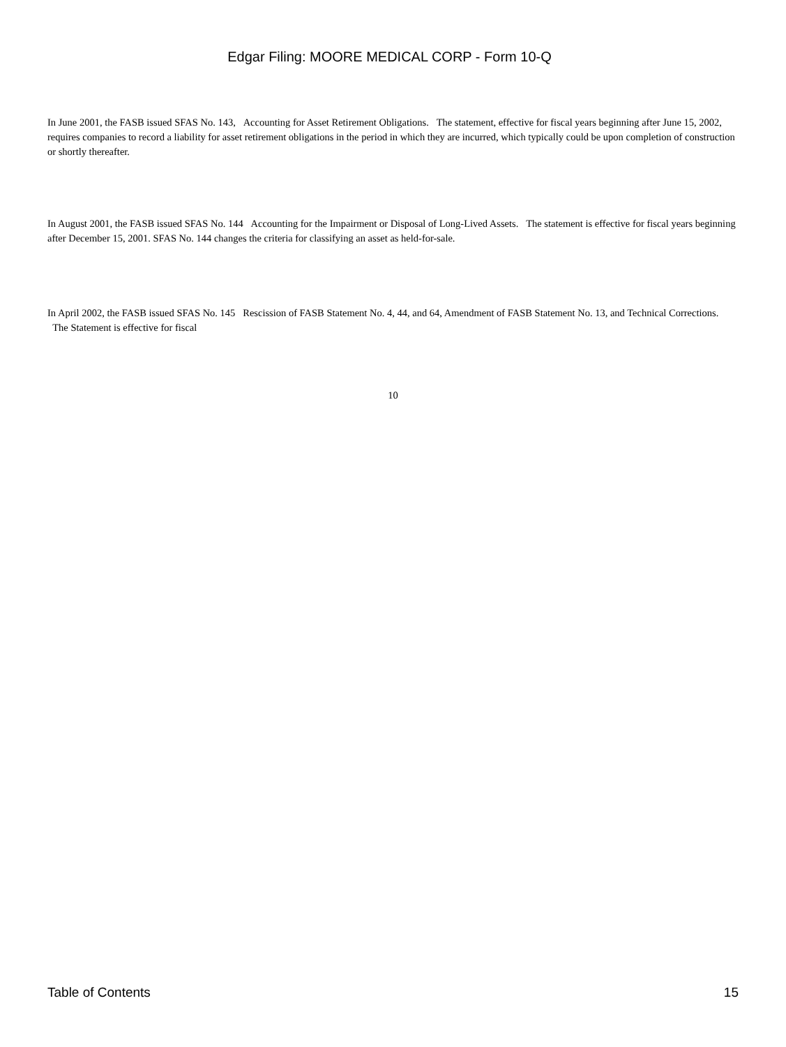Edgar Filing: MOORE MEDICAL CORP - Form 10-Q
In June 2001, the FASB issued SFAS No. 143, Accounting for Asset Retirement Obligations. The statement, effective for fiscal years beginning after June 15, 2002, requires companies to record a liability for asset retirement obligations in the period in which they are incurred, which typically could be upon completion of construction or shortly thereafter.
In August 2001, the FASB issued SFAS No. 144 Accounting for the Impairment or Disposal of Long-Lived Assets. The statement is effective for fiscal years beginning after December 15, 2001. SFAS No. 144 changes the criteria for classifying an asset as held-for-sale.
In April 2002, the FASB issued SFAS No. 145 Rescission of FASB Statement No. 4, 44, and 64, Amendment of FASB Statement No. 13, and Technical Corrections. The Statement is effective for fiscal
10
Table of Contents 15